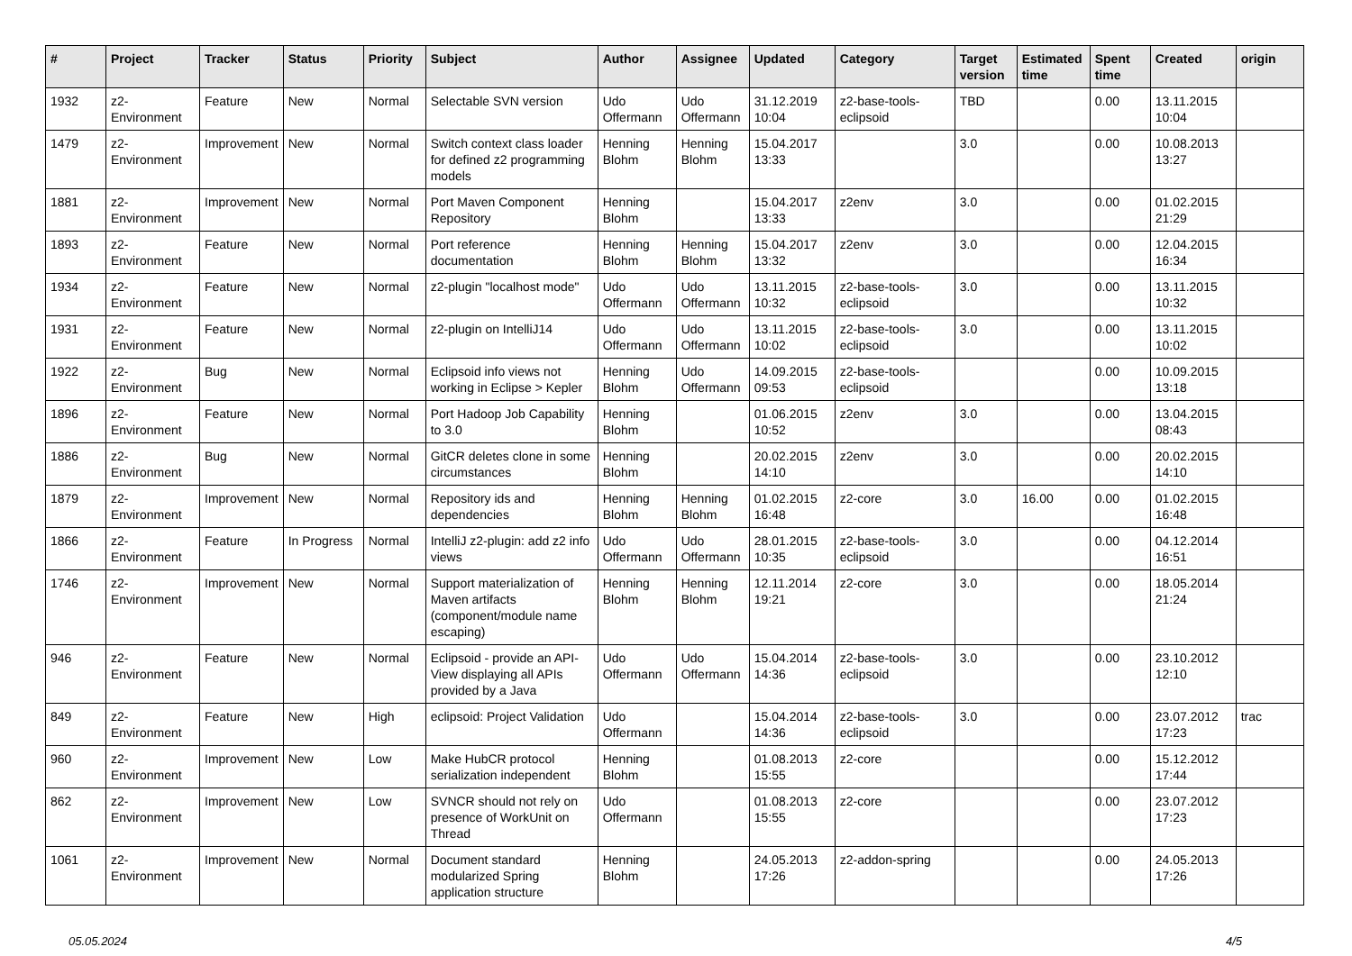| # | Project | Tracker | Status | Priority | Subject | Author | Assignee | Updated | Category | Target version | Estimated time | Spent time | Created | origin |
| --- | --- | --- | --- | --- | --- | --- | --- | --- | --- | --- | --- | --- | --- | --- |
| 1932 | z2-Environment | Feature | New | Normal | Selectable SVN version | Udo Offermann | Udo Offermann | 31.12.2019 10:04 | z2-base-tools-eclipsoid | TBD | | 0.00 | 13.11.2015 10:04 | |
| 1479 | z2-Environment | Improvement | New | Normal | Switch context class loader for defined z2 programming models | Henning Blohm | Henning Blohm | 15.04.2017 13:33 | | 3.0 | | 0.00 | 10.08.2013 13:27 | |
| 1881 | z2-Environment | Improvement | New | Normal | Port Maven Component Repository | Henning Blohm | | 15.04.2017 13:33 | z2env | 3.0 | | 0.00 | 01.02.2015 21:29 | |
| 1893 | z2-Environment | Feature | New | Normal | Port reference documentation | Henning Blohm | Henning Blohm | 15.04.2017 13:32 | z2env | 3.0 | | 0.00 | 12.04.2015 16:34 | |
| 1934 | z2-Environment | Feature | New | Normal | z2-plugin "localhost mode" | Udo Offermann | Udo Offermann | 13.11.2015 10:32 | z2-base-tools-eclipsoid | 3.0 | | 0.00 | 13.11.2015 10:32 | |
| 1931 | z2-Environment | Feature | New | Normal | z2-plugin on IntelliJ14 | Udo Offermann | Udo Offermann | 13.11.2015 10:02 | z2-base-tools-eclipsoid | 3.0 | | 0.00 | 13.11.2015 10:02 | |
| 1922 | z2-Environment | Bug | New | Normal | Eclipsoid info views not working in Eclipse > Kepler | Henning Blohm | Udo Offermann | 14.09.2015 09:53 | z2-base-tools-eclipsoid | | | 0.00 | 10.09.2015 13:18 | |
| 1896 | z2-Environment | Feature | New | Normal | Port Hadoop Job Capability to 3.0 | Henning Blohm | | 01.06.2015 10:52 | z2env | 3.0 | | 0.00 | 13.04.2015 08:43 | |
| 1886 | z2-Environment | Bug | New | Normal | GitCR deletes clone in some circumstances | Henning Blohm | | 20.02.2015 14:10 | z2env | 3.0 | | 0.00 | 20.02.2015 14:10 | |
| 1879 | z2-Environment | Improvement | New | Normal | Repository ids and dependencies | Henning Blohm | Henning Blohm | 01.02.2015 16:48 | z2-core | 3.0 | 16.00 | 0.00 | 01.02.2015 16:48 | |
| 1866 | z2-Environment | Feature | In Progress | Normal | IntelliJ z2-plugin: add z2 info views | Udo Offermann | Udo Offermann | 28.01.2015 10:35 | z2-base-tools-eclipsoid | 3.0 | | 0.00 | 04.12.2014 16:51 | |
| 1746 | z2-Environment | Improvement | New | Normal | Support materialization of Maven artifacts (component/module name escaping) | Henning Blohm | Henning Blohm | 12.11.2014 19:21 | z2-core | 3.0 | | 0.00 | 18.05.2014 21:24 | |
| 946 | z2-Environment | Feature | New | Normal | Eclipsoid - provide an API-View displaying all APIs provided by a Java | Udo Offermann | Udo Offermann | 15.04.2014 14:36 | z2-base-tools-eclipsoid | 3.0 | | 0.00 | 23.10.2012 12:10 | |
| 849 | z2-Environment | Feature | New | High | eclipsoid: Project Validation | Udo Offermann | | 15.04.2014 14:36 | z2-base-tools-eclipsoid | 3.0 | | 0.00 | 23.07.2012 17:23 | trac |
| 960 | z2-Environment | Improvement | New | Low | Make HubCR protocol serialization independent | Henning Blohm | | 01.08.2013 15:55 | z2-core | | | 0.00 | 15.12.2012 17:44 | |
| 862 | z2-Environment | Improvement | New | Low | SVNCR should not rely on presence of WorkUnit on Thread | Udo Offermann | | 01.08.2013 15:55 | z2-core | | | 0.00 | 23.07.2012 17:23 | |
| 1061 | z2-Environment | Improvement | New | Normal | Document standard modularized Spring application structure | Henning Blohm | | 24.05.2013 17:26 | z2-addon-spring | | | 0.00 | 24.05.2013 17:26 | |
05.05.2024 4/5